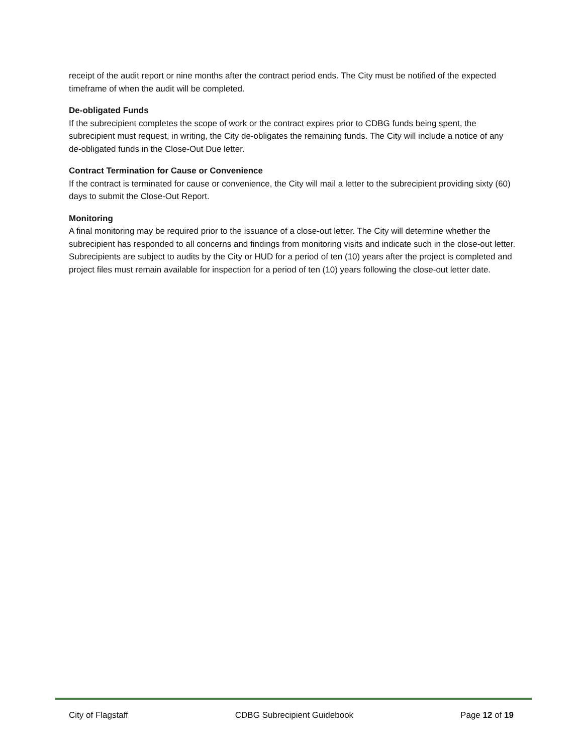receipt of the audit report or nine months after the contract period ends. The City must be notified of the expected timeframe of when the audit will be completed.
De-obligated Funds
If the subrecipient completes the scope of work or the contract expires prior to CDBG funds being spent, the subrecipient must request, in writing, the City de-obligates the remaining funds. The City will include a notice of any de-obligated funds in the Close-Out Due letter.
Contract Termination for Cause or Convenience
If the contract is terminated for cause or convenience, the City will mail a letter to the subrecipient providing sixty (60) days to submit the Close-Out Report.
Monitoring
A final monitoring may be required prior to the issuance of a close-out letter. The City will determine whether the subrecipient has responded to all concerns and findings from monitoring visits and indicate such in the close-out letter. Subrecipients are subject to audits by the City or HUD for a period of ten (10) years after the project is completed and project files must remain available for inspection for a period of ten (10) years following the close-out letter date.
City of Flagstaff CDBG Subrecipient Guidebook Page 12 of 19